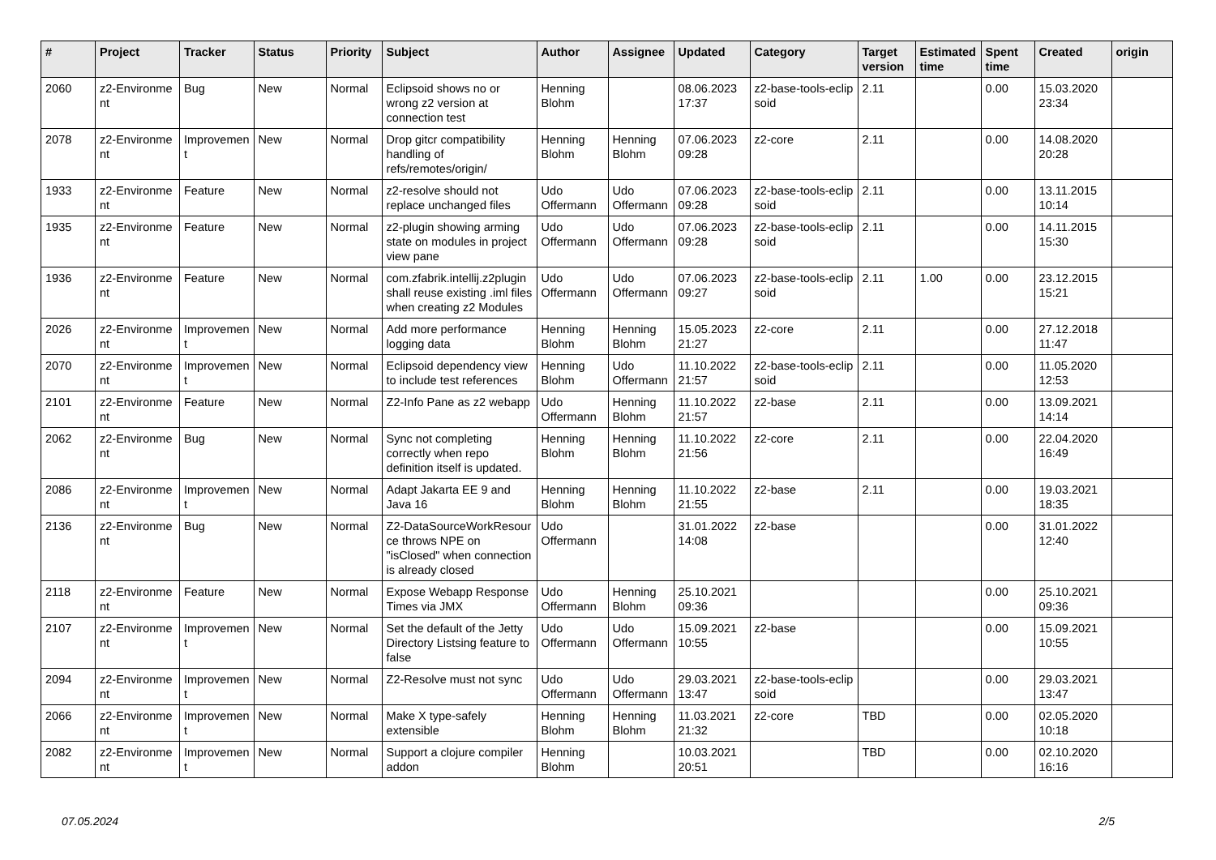| # | Project | Tracker | Status | Priority | Subject | Author | Assignee | Updated | Category | Target version | Estimated time | Spent time | Created | origin |
| --- | --- | --- | --- | --- | --- | --- | --- | --- | --- | --- | --- | --- | --- | --- |
| 2060 | z2-Environme nt | Bug | New | Normal | Eclipsoid shows no or wrong z2 version at connection test | Henning Blohm | | 08.06.2023 17:37 | z2-base-tools-eclip soid | 2.11 | | 0.00 | 15.03.2020 23:34 | |
| 2078 | z2-Environme nt | Improvemen t | New | Normal | Drop gitcr compatibility handling of refs/remotes/origin/ | Henning Blohm | Henning Blohm | 07.06.2023 09:28 | z2-core | 2.11 | | 0.00 | 14.08.2020 20:28 | |
| 1933 | z2-Environme nt | Feature | New | Normal | z2-resolve should not replace unchanged files | Udo Offermann | Udo Offermann | 07.06.2023 09:28 | z2-base-tools-eclip soid | 2.11 | | 0.00 | 13.11.2015 10:14 | |
| 1935 | z2-Environme nt | Feature | New | Normal | z2-plugin showing arming state on modules in project view pane | Udo Offermann | Udo Offermann | 07.06.2023 09:28 | z2-base-tools-eclip soid | 2.11 | | 0.00 | 14.11.2015 15:30 | |
| 1936 | z2-Environme nt | Feature | New | Normal | com.zfabrik.intellij.z2plugin shall reuse existing .iml files when creating z2 Modules | Udo Offermann | Udo Offermann | 07.06.2023 09:27 | z2-base-tools-eclip soid | 2.11 | 1.00 | 0.00 | 23.12.2015 15:21 | |
| 2026 | z2-Environme nt | Improvemen t | New | Normal | Add more performance logging data | Henning Blohm | Henning Blohm | 15.05.2023 21:27 | z2-core | 2.11 | | 0.00 | 27.12.2018 11:47 | |
| 2070 | z2-Environme nt | Improvemen t | New | Normal | Eclipsoid dependency view to include test references | Henning Blohm | Udo Offermann | 11.10.2022 21:57 | z2-base-tools-eclip soid | 2.11 | | 0.00 | 11.05.2020 12:53 | |
| 2101 | z2-Environme nt | Feature | New | Normal | Z2-Info Pane as z2 webapp | Udo Offermann | Henning Blohm | 11.10.2022 21:57 | z2-base | 2.11 | | 0.00 | 13.09.2021 14:14 | |
| 2062 | z2-Environme nt | Bug | New | Normal | Sync not completing correctly when repo definition itself is updated. | Henning Blohm | Henning Blohm | 11.10.2022 21:56 | z2-core | 2.11 | | 0.00 | 22.04.2020 16:49 | |
| 2086 | z2-Environme nt | Improvemen t | New | Normal | Adapt Jakarta EE 9 and Java 16 | Henning Blohm | Henning Blohm | 11.10.2022 21:55 | z2-base | 2.11 | | 0.00 | 19.03.2021 18:35 | |
| 2136 | z2-Environme nt | Bug | New | Normal | Z2-DataSourceWorkResour ce throws NPE on "isClosed" when connection is already closed | Udo Offermann | | 31.01.2022 14:08 | z2-base | | | 0.00 | 31.01.2022 12:40 | |
| 2118 | z2-Environme nt | Feature | New | Normal | Expose Webapp Response Times via JMX | Udo Offermann | Henning Blohm | 25.10.2021 09:36 | | | | 0.00 | 25.10.2021 09:36 | |
| 2107 | z2-Environme nt | Improvemen t | New | Normal | Set the default of the Jetty Directory Listsing feature to false | Udo Offermann | Udo Offermann | 15.09.2021 10:55 | z2-base | | | 0.00 | 15.09.2021 10:55 | |
| 2094 | z2-Environme nt | Improvemen t | New | Normal | Z2-Resolve must not sync | Udo Offermann | Udo Offermann | 29.03.2021 13:47 | z2-base-tools-eclip soid | | | 0.00 | 29.03.2021 13:47 | |
| 2066 | z2-Environme nt | Improvemen t | New | Normal | Make X type-safely extensible | Henning Blohm | Henning Blohm | 11.03.2021 21:32 | z2-core | TBD | | 0.00 | 02.05.2020 10:18 | |
| 2082 | z2-Environme nt | Improvemen t | New | Normal | Support a clojure compiler addon | Henning Blohm | | 10.03.2021 20:51 | | TBD | | 0.00 | 02.10.2020 16:16 | |
07.05.2024 2/5